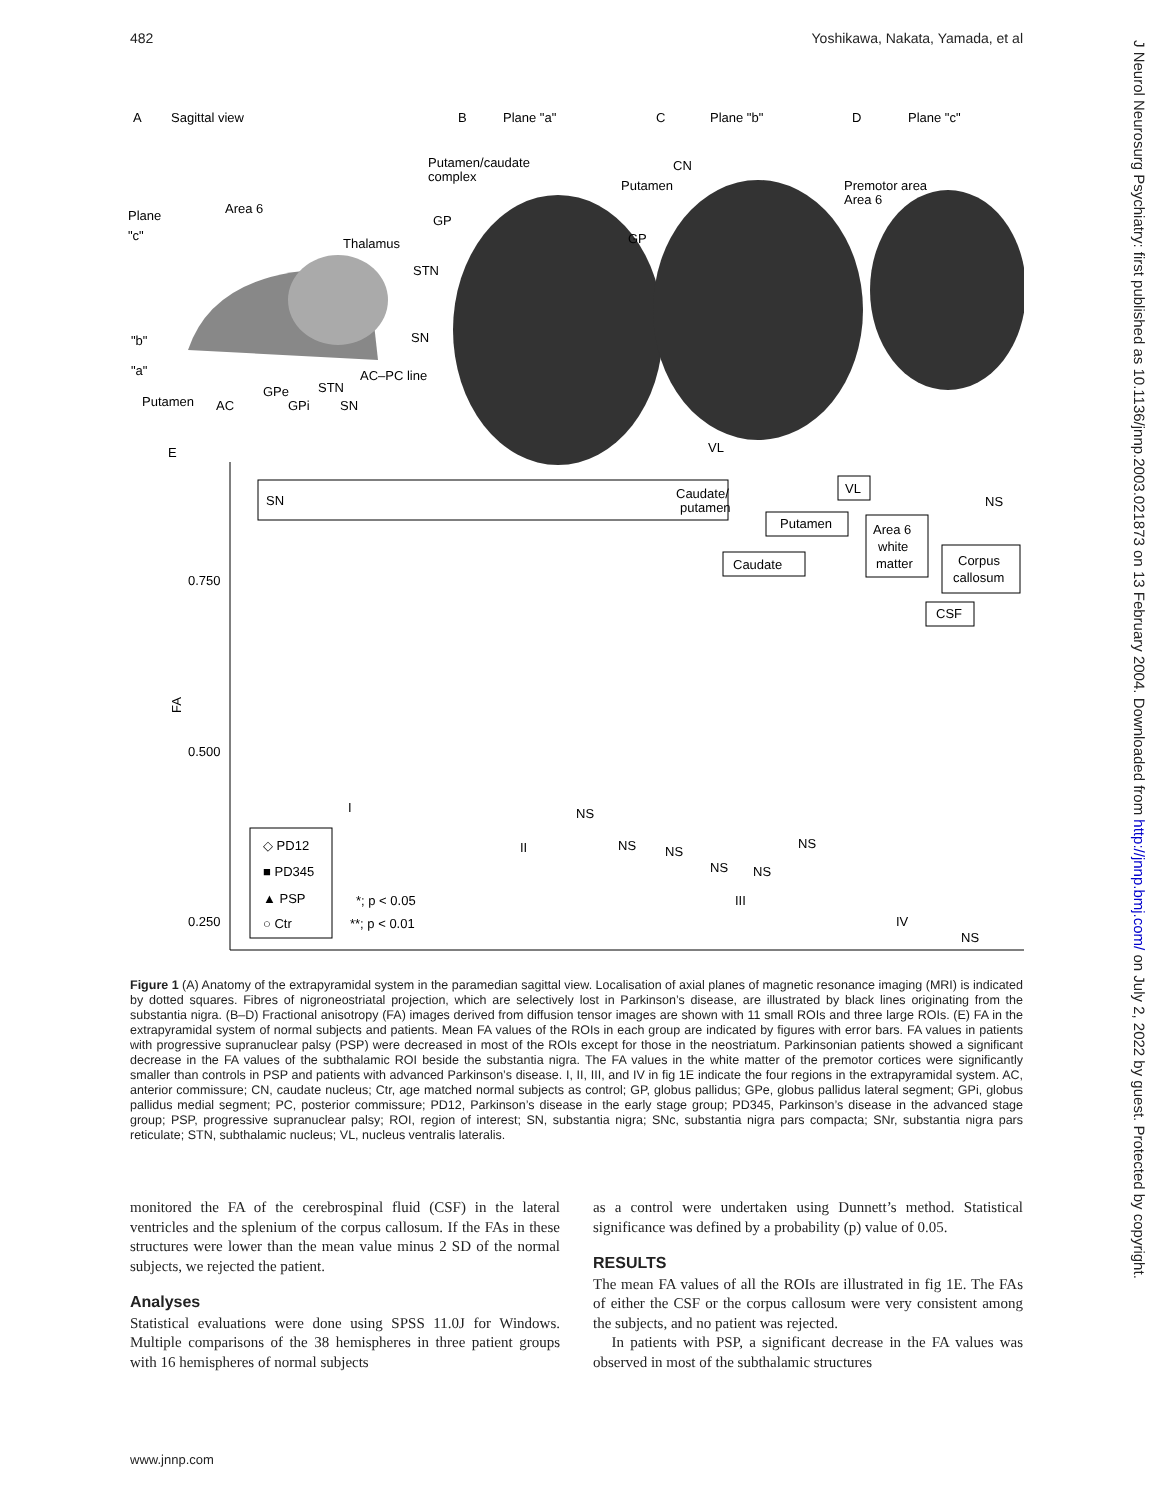482 Yoshikawa, Nakata, Yamada, et al
J Neurol Neurosurg Psychiatry: first published as 10.1136/jnnp.2003.021873 on 13 February 2004. Downloaded from http://jnnp.bmj.com/ on July 2, 2022 by guest. Protected by copyright.
A
Sagittal view
B
Plane "a"
C
Plane "b"
D
Plane "c"
Plane
"c"
Area 6
Thalamus
"b"
"a"
Putamen
AC
GPe
GPi
STN
SN
AC–PC line
Putamen/caudate
complex
GP
STN
SN
CN
Putamen
GP
Premotor area
Area 6
VL
E
0.750
0.500
0.250
FA
SN
Caudate/
putamen
VL
Putamen
Caudate
Area 6
white
matter
Corpus
callosum
CSF
I
II
III
IV
NS
NS
NS
NS
NS
NS
NS
NS
◇ PD12
■ PD345
▲ PSP
○ Ctr
*; p < 0.05
**; p < 0.01
Figure 1 (A) Anatomy of the extrapyramidal system in the paramedian sagittal view. Localisation of axial planes of magnetic resonance imaging (MRI) is indicated by dotted squares. Fibres of nigroneostriatal projection, which are selectively lost in Parkinson’s disease, are illustrated by black lines originating from the substantia nigra. (B–D) Fractional anisotropy (FA) images derived from diffusion tensor images are shown with 11 small ROIs and three large ROIs. (E) FA in the extrapyramidal system of normal subjects and patients. Mean FA values of the ROIs in each group are indicated by figures with error bars. FA values in patients with progressive supranuclear palsy (PSP) were decreased in most of the ROIs except for those in the neostriatum. Parkinsonian patients showed a significant decrease in the FA values of the subthalamic ROI beside the substantia nigra. The FA values in the white matter of the premotor cortices were significantly smaller than controls in PSP and patients with advanced Parkinson’s disease. I, II, III, and IV in fig 1E indicate the four regions in the extrapyramidal system. AC, anterior commissure; CN, caudate nucleus; Ctr, age matched normal subjects as control; GP, globus pallidus; GPe, globus pallidus lateral segment; GPi, globus pallidus medial segment; PC, posterior commissure; PD12, Parkinson’s disease in the early stage group; PD345, Parkinson’s disease in the advanced stage group; PSP, progressive supranuclear palsy; ROI, region of interest; SN, substantia nigra; SNc, substantia nigra pars compacta; SNr, substantia nigra pars reticulate; STN, subthalamic nucleus; VL, nucleus ventralis lateralis.
monitored the FA of the cerebrospinal fluid (CSF) in the lateral ventricles and the splenium of the corpus callosum. If the FAs in these structures were lower than the mean value minus 2 SD of the normal subjects, we rejected the patient.
Analyses
Statistical evaluations were done using SPSS 11.0J for Windows. Multiple comparisons of the 38 hemispheres in three patient groups with 16 hemispheres of normal subjects
as a control were undertaken using Dunnett’s method. Statistical significance was defined by a probability (p) value of 0.05.
RESULTS
The mean FA values of all the ROIs are illustrated in fig 1E. The FAs of either the CSF or the corpus callosum were very consistent among the subjects, and no patient was rejected.
In patients with PSP, a significant decrease in the FA values was observed in most of the subthalamic structures
www.jnnp.com